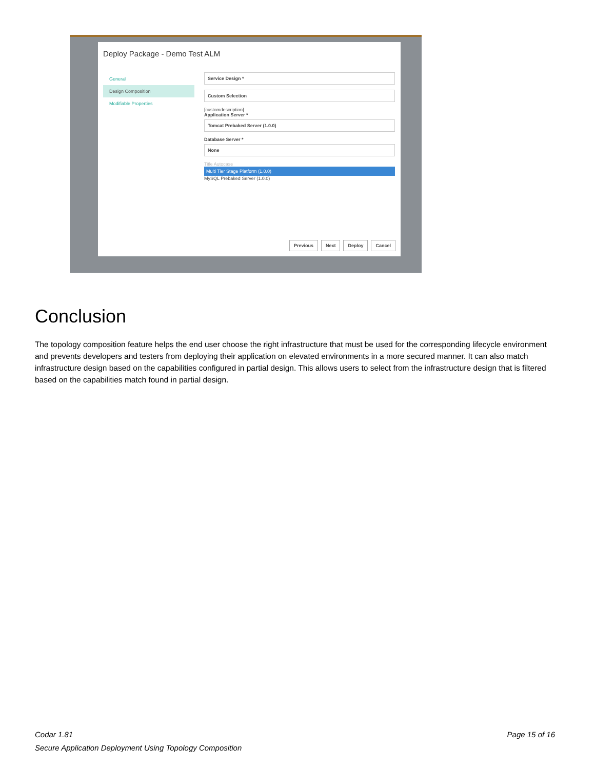Deploy Package - Demo Test ALM
General
Design Composition
Modifiable Properties
Service Design *
Custom Selection
[customdescription]
Application Server *
Tomcat Prebaked Server (1.0.0)
Database Server *
None
Title Autocase
Multi Tier Stage Platform (1.0.0)
MySQL Prebaked Server (1.0.0)
Previous Next Deploy Cancel
Conclusion
The topology composition feature helps the end user choose the right infrastructure that must be used for the corresponding lifecycle environment and prevents developers and testers from deploying their application on elevated environments in a more secured manner. It can also match infrastructure design based on the capabilities configured in partial design. This allows users to select from the infrastructure design that is filtered based on the capabilities match found in partial design.
Page 15 of 16 Codar 1.81
Secure Application Deployment Using Topology Composition